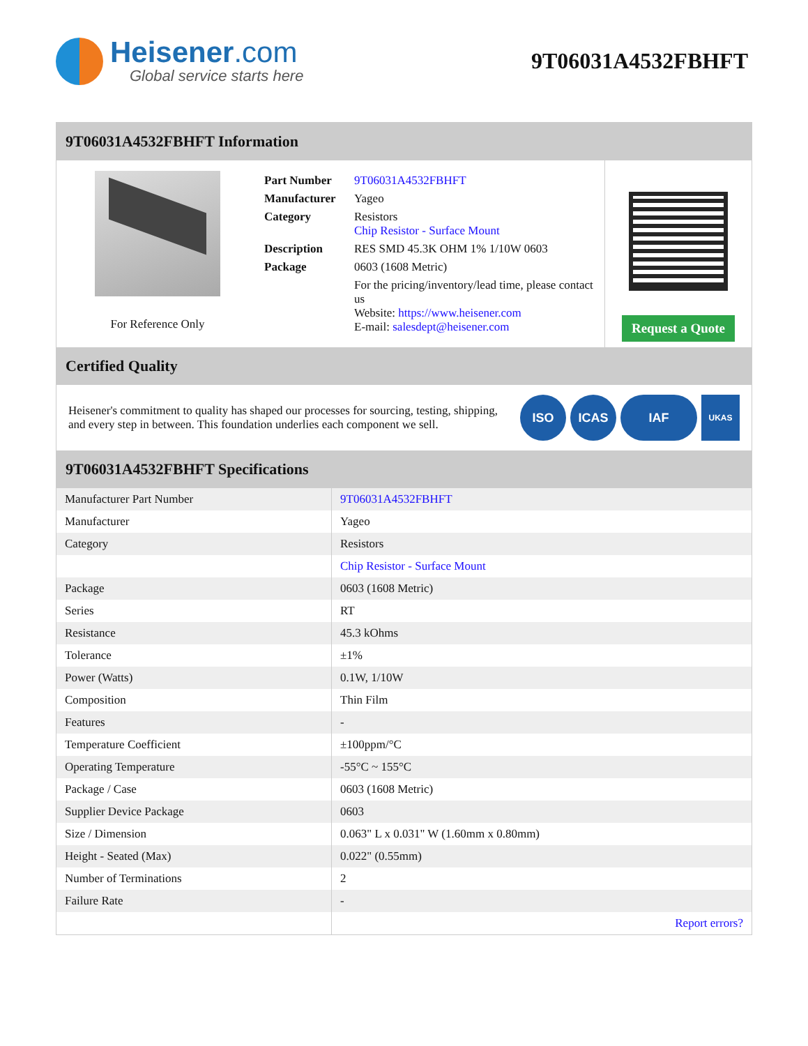Heisener.com
Global service starts here
9T06031A4532FBHFT
9T06031A4532FBHFT Information
For Reference Only
| Part Number | 9T06031A4532FBHFT |
| Manufacturer | Yageo |
| Category | Resistors Chip Resistor - Surface Mount |
| Description | RES SMD 45.3K OHM 1% 1/10W 0603 |
| Package | 0603 (1608 Metric) |
| | For the pricing/inventory/lead time, please contact us Website: https://www.heisener.com E-mail: salesdept@heisener.com |
Request a Quote
Certified Quality
Heisener's commitment to quality has shaped our processes for sourcing, testing, shipping, and every step in between. This foundation underlies each component we sell.
ISO ICAS IAF UKAS
9T06031A4532FBHFT Specifications
| Manufacturer Part Number | 9T06031A4532FBHFT |
| Manufacturer | Yageo |
| Category | Resistors |
| | Chip Resistor - Surface Mount |
| Package | 0603 (1608 Metric) |
| Series | RT |
| Resistance | 45.3 kOhms |
| Tolerance | ±1% |
| Power (Watts) | 0.1W, 1/10W |
| Composition | Thin Film |
| Features | - |
| Temperature Coefficient | ±100ppm/°C |
| Operating Temperature | -55°C ~ 155°C |
| Package / Case | 0603 (1608 Metric) |
| Supplier Device Package | 0603 |
| Size / Dimension | 0.063" L x 0.031" W (1.60mm x 0.80mm) |
| Height - Seated (Max) | 0.022" (0.55mm) |
| Number of Terminations | 2 |
| Failure Rate | - |
| | Report errors? |